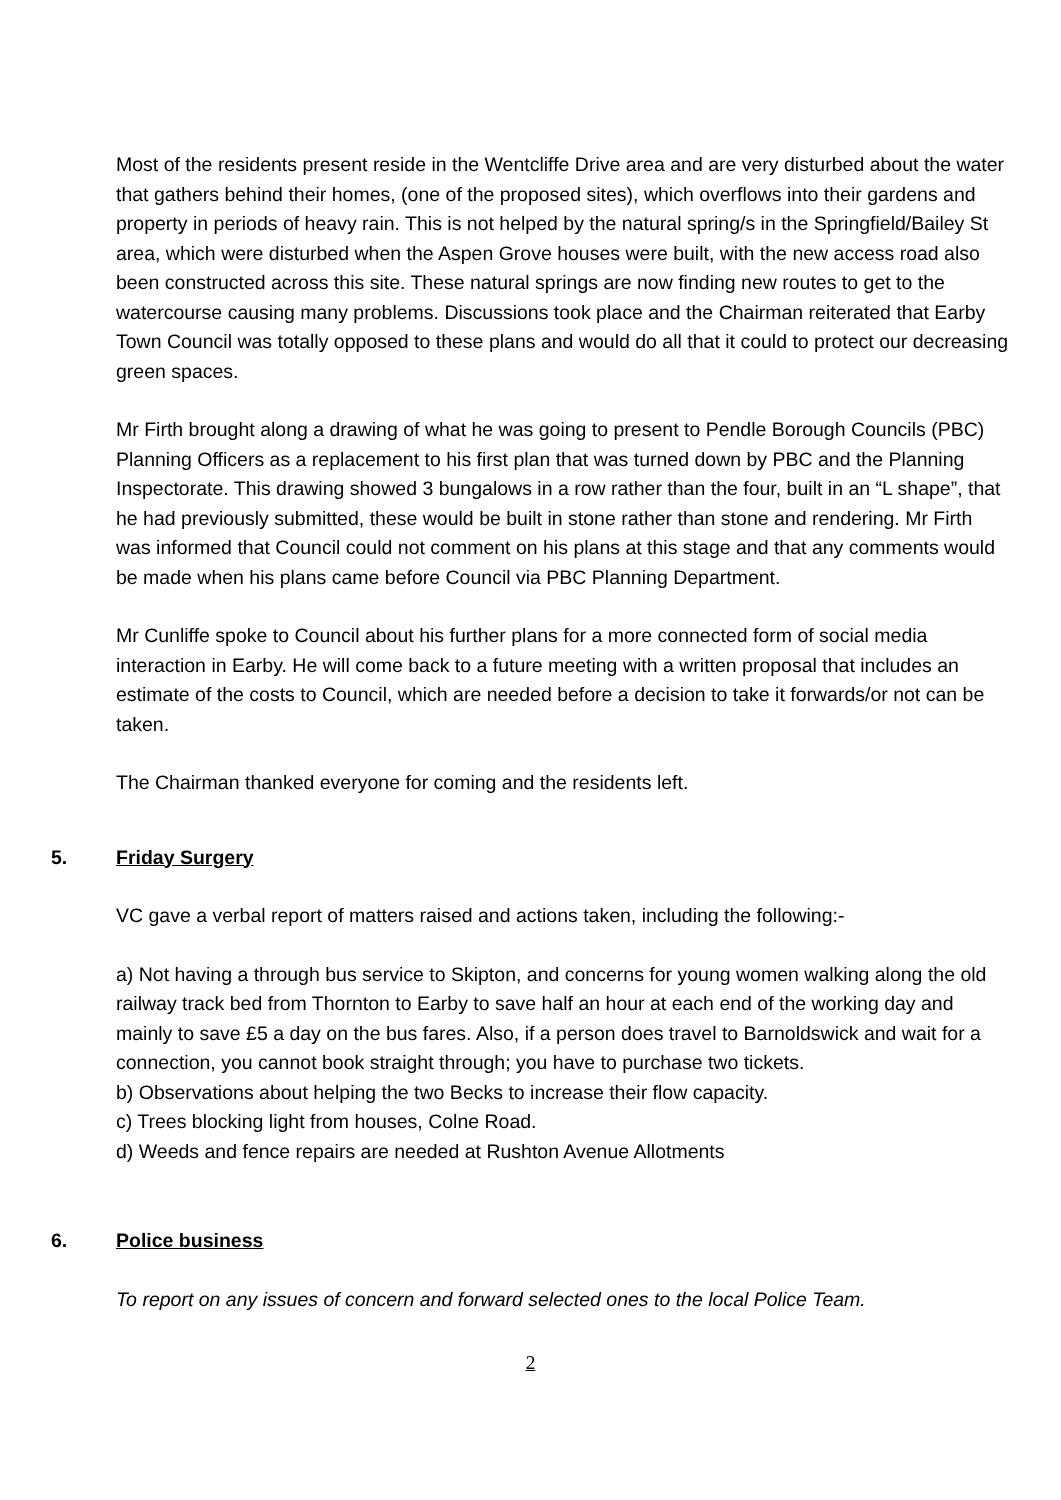Most of the residents present reside in the Wentcliffe Drive area and are very disturbed about the water that gathers behind their homes, (one of the proposed sites), which overflows into their gardens and property in periods of heavy rain. This is not helped by the natural spring/s in the Springfield/Bailey St area, which were disturbed when the Aspen Grove houses were built, with the new access road also been constructed across this site. These natural springs are now finding new routes to get to the watercourse causing many problems. Discussions took place and the Chairman reiterated that Earby Town Council was totally opposed to these plans and would do all that it could to protect our decreasing green spaces.
Mr Firth brought along a drawing of what he was going to present to Pendle Borough Councils (PBC) Planning Officers as a replacement to his first plan that was turned down by PBC and the Planning Inspectorate. This drawing showed 3 bungalows in a row rather than the four, built in an “L shape”, that he had previously submitted, these would be built in stone rather than stone and rendering. Mr Firth was informed that Council could not comment on his plans at this stage and that any comments would be made when his plans came before Council via PBC Planning Department.
Mr Cunliffe spoke to Council about his further plans for a more connected form of social media interaction in Earby. He will come back to a future meeting with a written proposal that includes an estimate of the costs to Council, which are needed before a decision to take it forwards/or not can be taken.
The Chairman thanked everyone for coming and the residents left.
5. Friday Surgery
VC gave a verbal report of matters raised and actions taken, including the following:-
a) Not having a through bus service to Skipton, and concerns for young women walking along the old railway track bed from Thornton to Earby to save half an hour at each end of the working day and mainly to save £5 a day on the bus fares. Also, if a person does travel to Barnoldswick and wait for a connection, you cannot book straight through; you have to purchase two tickets.
b) Observations about helping the two Becks to increase their flow capacity.
c) Trees blocking light from houses, Colne Road.
d) Weeds and fence repairs are needed at Rushton Avenue Allotments
6. Police business
To report on any issues of concern and forward selected ones to the local Police Team.
2